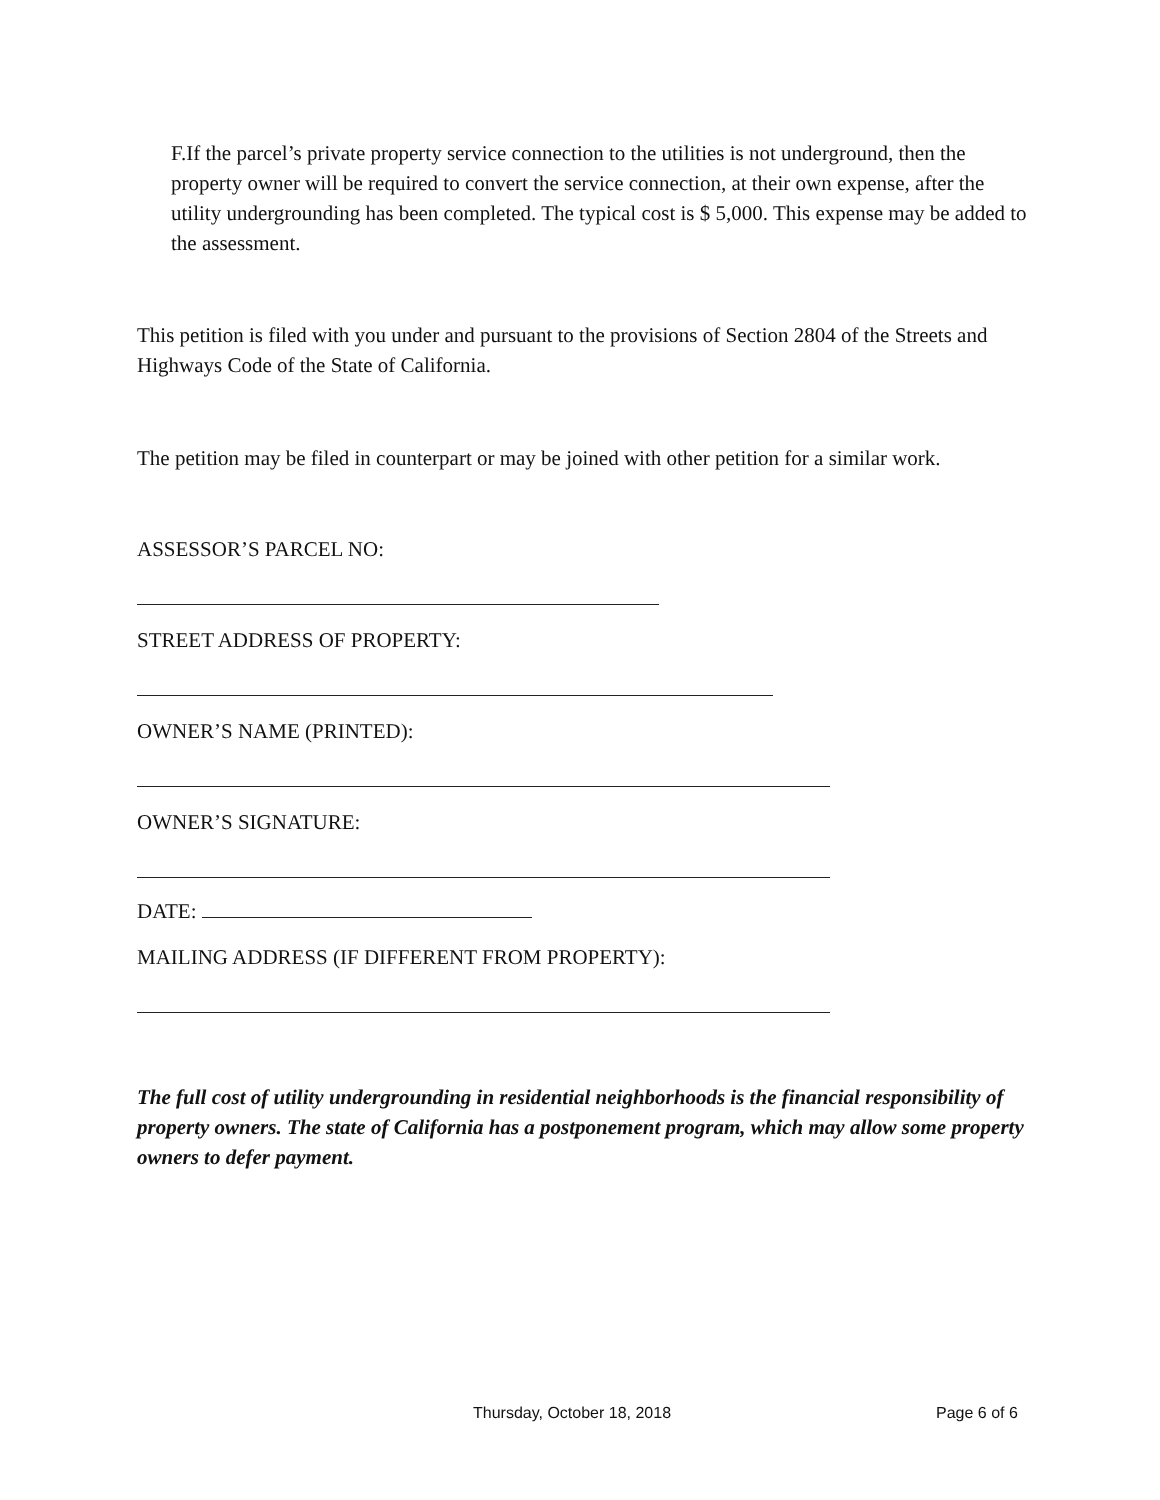F.If the parcel’s private property service connection to the utilities is not underground, then the property owner will be required to convert the service connection, at their own expense, after the utility undergrounding has been completed. The typical cost is $ 5,000. This expense may be added to the assessment.
This petition is filed with you under and pursuant to the provisions of Section 2804 of the Streets and Highways Code of the State of California.
The petition may be filed in counterpart or may be joined with other petition for a similar work.
ASSESSOR’S PARCEL NO:
STREET ADDRESS OF PROPERTY:
OWNER’S NAME (PRINTED):
OWNER’S SIGNATURE:
DATE:
MAILING ADDRESS (IF DIFFERENT FROM PROPERTY):
The full cost of utility undergrounding in residential neighborhoods is the financial responsibility of property owners. The state of California has a postponement program, which may allow some property owners to defer payment.
Thursday, October 18, 2018 Page 6 of 6